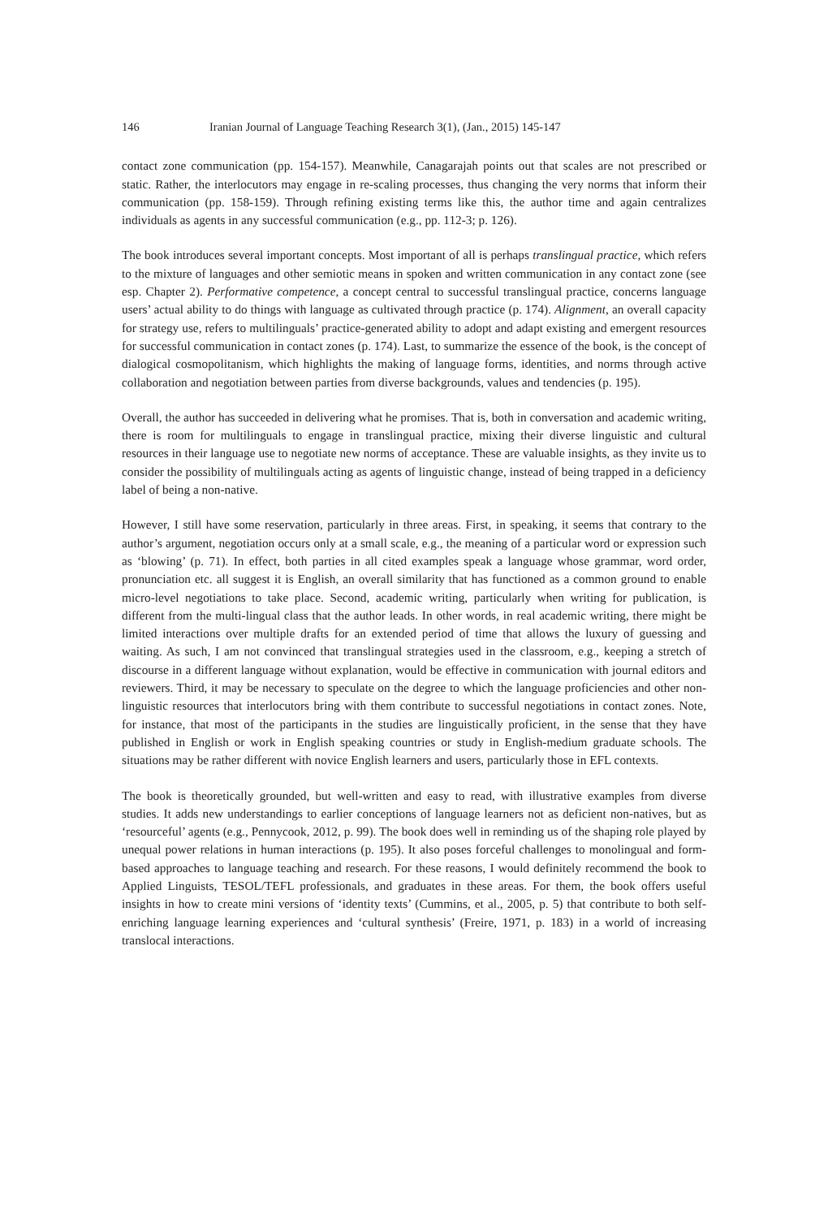146 Iranian Journal of Language Teaching Research 3(1), (Jan., 2015) 145-147
contact zone communication (pp. 154-157). Meanwhile, Canagarajah points out that scales are not prescribed or static. Rather, the interlocutors may engage in re-scaling processes, thus changing the very norms that inform their communication (pp. 158-159). Through refining existing terms like this, the author time and again centralizes individuals as agents in any successful communication (e.g., pp. 112-3; p. 126).
The book introduces several important concepts. Most important of all is perhaps translingual practice, which refers to the mixture of languages and other semiotic means in spoken and written communication in any contact zone (see esp. Chapter 2). Performative competence, a concept central to successful translingual practice, concerns language users’ actual ability to do things with language as cultivated through practice (p. 174). Alignment, an overall capacity for strategy use, refers to multilinguals’ practice-generated ability to adopt and adapt existing and emergent resources for successful communication in contact zones (p. 174). Last, to summarize the essence of the book, is the concept of dialogical cosmopolitanism, which highlights the making of language forms, identities, and norms through active collaboration and negotiation between parties from diverse backgrounds, values and tendencies (p. 195).
Overall, the author has succeeded in delivering what he promises. That is, both in conversation and academic writing, there is room for multilinguals to engage in translingual practice, mixing their diverse linguistic and cultural resources in their language use to negotiate new norms of acceptance. These are valuable insights, as they invite us to consider the possibility of multilinguals acting as agents of linguistic change, instead of being trapped in a deficiency label of being a non-native.
However, I still have some reservation, particularly in three areas. First, in speaking, it seems that contrary to the author’s argument, negotiation occurs only at a small scale, e.g., the meaning of a particular word or expression such as ‘blowing’ (p. 71). In effect, both parties in all cited examples speak a language whose grammar, word order, pronunciation etc. all suggest it is English, an overall similarity that has functioned as a common ground to enable micro-level negotiations to take place. Second, academic writing, particularly when writing for publication, is different from the multi-lingual class that the author leads. In other words, in real academic writing, there might be limited interactions over multiple drafts for an extended period of time that allows the luxury of guessing and waiting. As such, I am not convinced that translingual strategies used in the classroom, e.g., keeping a stretch of discourse in a different language without explanation, would be effective in communication with journal editors and reviewers. Third, it may be necessary to speculate on the degree to which the language proficiencies and other non-linguistic resources that interlocutors bring with them contribute to successful negotiations in contact zones. Note, for instance, that most of the participants in the studies are linguistically proficient, in the sense that they have published in English or work in English speaking countries or study in English-medium graduate schools. The situations may be rather different with novice English learners and users, particularly those in EFL contexts.
The book is theoretically grounded, but well-written and easy to read, with illustrative examples from diverse studies. It adds new understandings to earlier conceptions of language learners not as deficient non-natives, but as ‘resourceful’ agents (e.g., Pennycook, 2012, p. 99). The book does well in reminding us of the shaping role played by unequal power relations in human interactions (p. 195). It also poses forceful challenges to monolingual and form-based approaches to language teaching and research. For these reasons, I would definitely recommend the book to Applied Linguists, TESOL/TEFL professionals, and graduates in these areas. For them, the book offers useful insights in how to create mini versions of ‘identity texts’ (Cummins, et al., 2005, p. 5) that contribute to both self-enriching language learning experiences and ‘cultural synthesis’ (Freire, 1971, p. 183) in a world of increasing translocal interactions.